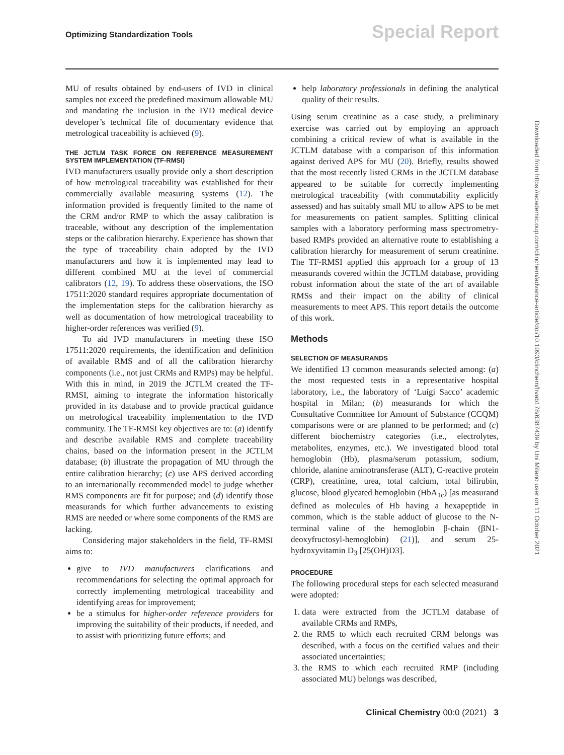Optimizing Standardization Tools
Special Report
MU of results obtained by end-users of IVD in clinical samples not exceed the predefined maximum allowable MU and mandating the inclusion in the IVD medical device developer’s technical file of documentary evidence that metrological traceability is achieved (9).
THE JCTLM TASK FORCE ON REFERENCE MEASUREMENT SYSTEM IMPLEMENTATION (TF-RMSI)
IVD manufacturers usually provide only a short description of how metrological traceability was established for their commercially available measuring systems (12). The information provided is frequently limited to the name of the CRM and/or RMP to which the assay calibration is traceable, without any description of the implementation steps or the calibration hierarchy. Experience has shown that the type of traceability chain adopted by the IVD manufacturers and how it is implemented may lead to different combined MU at the level of commercial calibrators (12, 19). To address these observations, the ISO 17511:2020 standard requires appropriate documentation of the implementation steps for the calibration hierarchy as well as documentation of how metrological traceability to higher-order references was verified (9).
To aid IVD manufacturers in meeting these ISO 17511:2020 requirements, the identification and definition of available RMS and of all the calibration hierarchy components (i.e., not just CRMs and RMPs) may be helpful. With this in mind, in 2019 the JCTLM created the TF-RMSI, aiming to integrate the information historically provided in its database and to provide practical guidance on metrological traceability implementation to the IVD community. The TF-RMSI key objectives are to: (a) identify and describe available RMS and complete traceability chains, based on the information present in the JCTLM database; (b) illustrate the propagation of MU through the entire calibration hierarchy; (c) use APS derived according to an internationally recommended model to judge whether RMS components are fit for purpose; and (d) identify those measurands for which further advancements to existing RMS are needed or where some components of the RMS are lacking.
Considering major stakeholders in the field, TF-RMSI aims to:
give to IVD manufacturers clarifications and recommendations for selecting the optimal approach for correctly implementing metrological traceability and identifying areas for improvement;
be a stimulus for higher-order reference providers for improving the suitability of their products, if needed, and to assist with prioritizing future efforts; and
help laboratory professionals in defining the analytical quality of their results.
Using serum creatinine as a case study, a preliminary exercise was carried out by employing an approach combining a critical review of what is available in the JCTLM database with a comparison of this information against derived APS for MU (20). Briefly, results showed that the most recently listed CRMs in the JCTLM database appeared to be suitable for correctly implementing metrological traceability (with commutability explicitly assessed) and has suitably small MU to allow APS to be met for measurements on patient samples. Splitting clinical samples with a laboratory performing mass spectrometry-based RMPs provided an alternative route to establishing a calibration hierarchy for measurement of serum creatinine. The TF-RMSI applied this approach for a group of 13 measurands covered within the JCTLM database, providing robust information about the state of the art of available RMSs and their impact on the ability of clinical measurements to meet APS. This report details the outcome of this work.
Methods
SELECTION OF MEASURANDS
We identified 13 common measurands selected among: (a) the most requested tests in a representative hospital laboratory, i.e., the laboratory of ‘Luigi Sacco’ academic hospital in Milan; (b) measurands for which the Consultative Committee for Amount of Substance (CCQM) comparisons were or are planned to be performed; and (c) different biochemistry categories (i.e., electrolytes, metabolites, enzymes, etc.). We investigated blood total hemoglobin (Hb), plasma/serum potassium, sodium, chloride, alanine aminotransferase (ALT), C-reactive protein (CRP), creatinine, urea, total calcium, total bilirubin, glucose, blood glycated hemoglobin (HbA<sub>1c</sub>) [as measurand defined as molecules of Hb having a hexapeptide in common, which is the stable adduct of glucose to the N-terminal valine of the hemoglobin β-chain (βN1-deoxyfructosyl-hemoglobin) (21)], and serum 25-hydroxyvitamin D<sub>3</sub> [25(OH)D3].
PROCEDURE
The following procedural steps for each selected measurand were adopted:
1. data were extracted from the JCTLM database of available CRMs and RMPs,
2. the RMS to which each recruited CRM belongs was described, with a focus on the certified values and their associated uncertainties;
3. the RMS to which each recruited RMP (including associated MU) belongs was described,
Downloaded from https://academic.oup.com/clinchem/advance-article/doi/10.1093/clinchem/hvab178/6387439 by Uni Milano user on 11 October 2021
Clinical Chemistry 00:0 (2021) 3